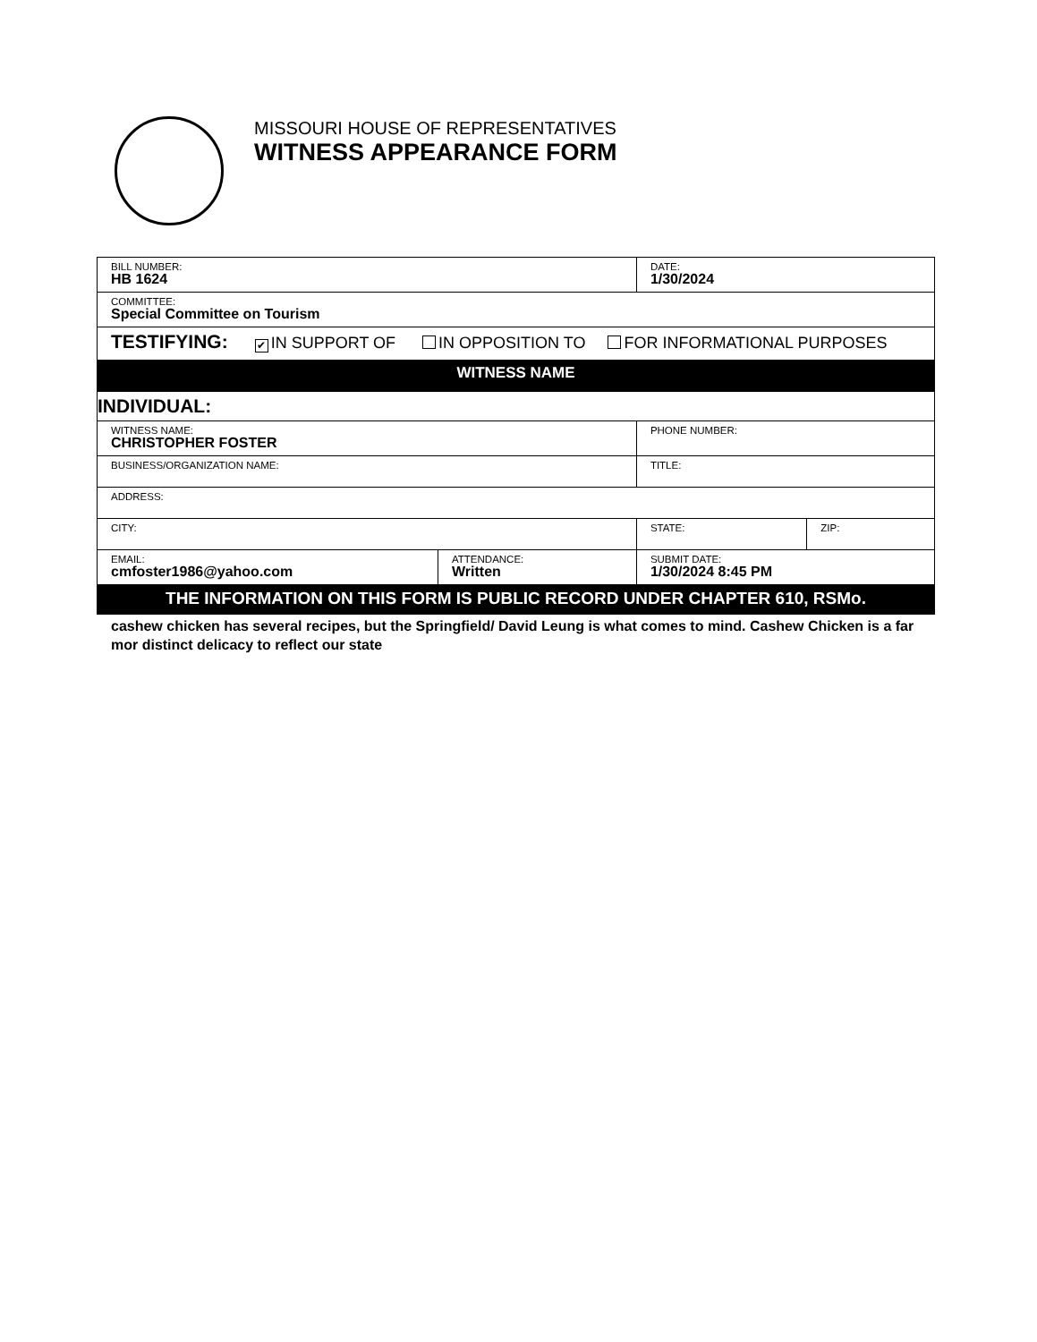MISSOURI HOUSE OF REPRESENTATIVES
WITNESS APPEARANCE FORM
| BILL NUMBER: HB 1624 | | DATE: 1/30/2024 | |
| COMMITTEE: Special Committee on Tourism | | | |
| TESTIFYING: ✔ IN SUPPORT OF IN OPPOSITION TO FOR INFORMATIONAL PURPOSES | | | |
| WITNESS NAME | | | |
| INDIVIDUAL: | | | |
| WITNESS NAME: CHRISTOPHER FOSTER | | PHONE NUMBER: | |
| BUSINESS/ORGANIZATION NAME: | | TITLE: | |
| ADDRESS: | | | |
| CITY: | | STATE: | ZIP: |
| EMAIL: cmfoster1986@yahoo.com | ATTENDANCE: Written | SUBMIT DATE: 1/30/2024 8:45 PM | |
| THE INFORMATION ON THIS FORM IS PUBLIC RECORD UNDER CHAPTER 610, RSMo. | | | |
cashew chicken has several recipes, but the Springfield/ David Leung is what comes to mind. Cashew Chicken is a far mor distinct delicacy to reflect our state